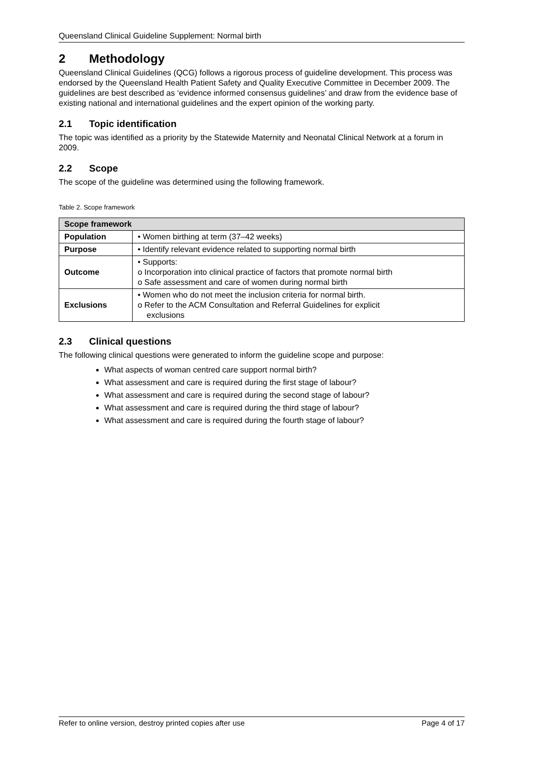Queensland Clinical Guideline Supplement: Normal birth
2 Methodology
Queensland Clinical Guidelines (QCG) follows a rigorous process of guideline development. This process was endorsed by the Queensland Health Patient Safety and Quality Executive Committee in December 2009. The guidelines are best described as ‘evidence informed consensus guidelines’ and draw from the evidence base of existing national and international guidelines and the expert opinion of the working party.
2.1 Topic identification
The topic was identified as a priority by the Statewide Maternity and Neonatal Clinical Network at a forum in 2009.
2.2 Scope
The scope of the guideline was determined using the following framework.
Table 2. Scope framework
| Scope framework | |
| --- | --- |
| Population | • Women birthing at term (37–42 weeks) |
| Purpose | • Identify relevant evidence related to supporting normal birth |
| Outcome | • Supports: o Incorporation into clinical practice of factors that promote normal birth o Safe assessment and care of women during normal birth |
| Exclusions | • Women who do not meet the inclusion criteria for normal birth. o Refer to the ACM Consultation and Referral Guidelines for explicit exclusions |
2.3 Clinical questions
The following clinical questions were generated to inform the guideline scope and purpose:
What aspects of woman centred care support normal birth?
What assessment and care is required during the first stage of labour?
What assessment and care is required during the second stage of labour?
What assessment and care is required during the third stage of labour?
What assessment and care is required during the fourth stage of labour?
Refer to online version, destroy printed copies after use Page 4 of 17